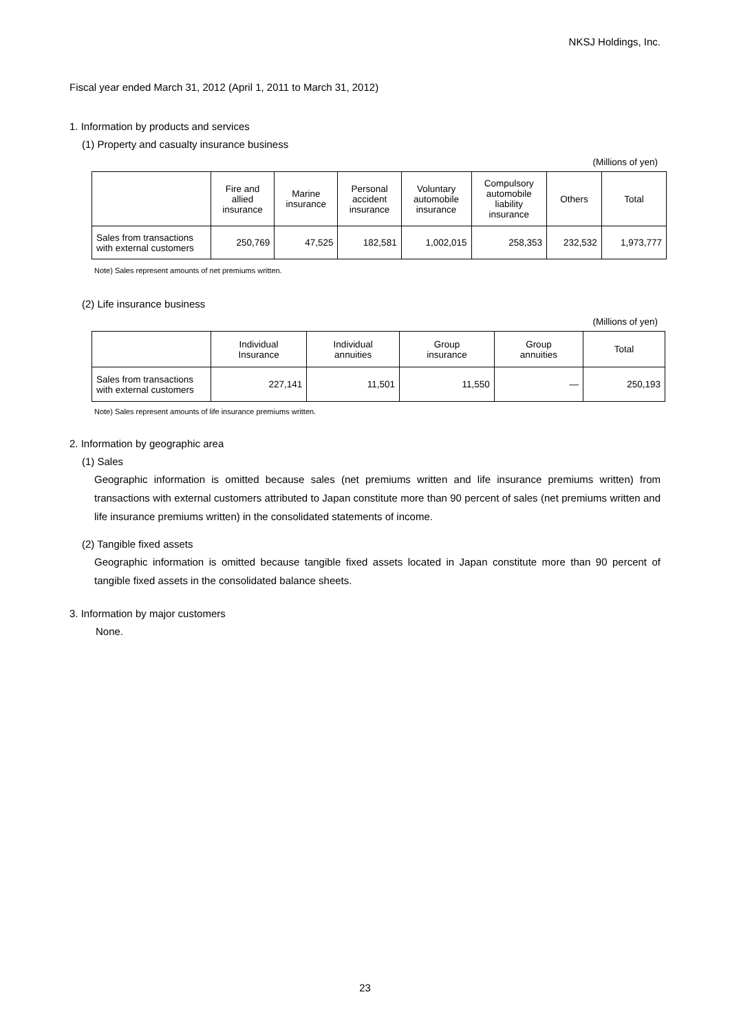NKSJ Holdings, Inc.
Fiscal year ended March 31, 2012 (April 1, 2011 to March 31, 2012)
1. Information by products and services
(1) Property and casualty insurance business
(Millions of yen)
| | Fire and allied insurance | Marine insurance | Personal accident insurance | Voluntary automobile insurance | Compulsory automobile liability insurance | Others | Total |
| --- | --- | --- | --- | --- | --- | --- | --- |
| Sales from transactions with external customers | 250,769 | 47,525 | 182,581 | 1,002,015 | 258,353 | 232,532 | 1,973,777 |
Note) Sales represent amounts of net premiums written.
(2) Life insurance business
(Millions of yen)
| | Individual Insurance | Individual annuities | Group insurance | Group annuities | Total |
| --- | --- | --- | --- | --- | --- |
| Sales from transactions with external customers | 227,141 | 11,501 | 11,550 | — | 250,193 |
Note) Sales represent amounts of life insurance premiums written.
2. Information by geographic area
(1) Sales
Geographic information is omitted because sales (net premiums written and life insurance premiums written) from transactions with external customers attributed to Japan constitute more than 90 percent of sales (net premiums written and life insurance premiums written) in the consolidated statements of income.
(2) Tangible fixed assets
Geographic information is omitted because tangible fixed assets located in Japan constitute more than 90 percent of tangible fixed assets in the consolidated balance sheets.
3. Information by major customers
None.
23